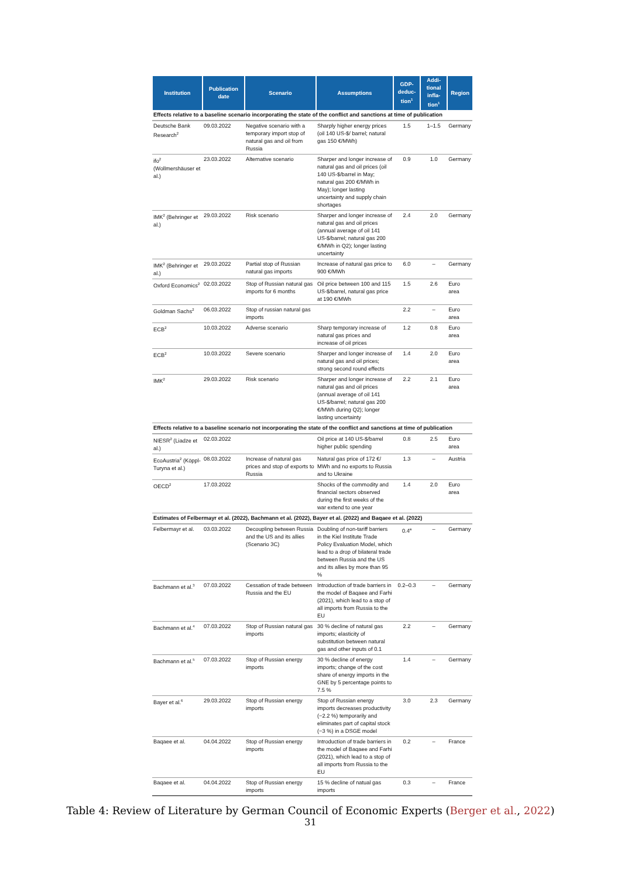| Institution | Publication date | Scenario | Assumptions | GDP-deduc-tion<sup>1</sup> | Addi-tional infla-tion<sup>1</sup> | Region |
| --- | --- | --- | --- | --- | --- | --- |
| Effects relative to a baseline scenario incorporating the state of the conflict and sanctions at time of publication | | | | | | |
| Deutsche Bank Research<sup>2</sup> | 09.03.2022 | Negative scenario with a temporary import stop of natural gas and oil from Russia | Sharply higher energy prices (oil 140 US-$/ barrel; natural gas 150 €/MWh) | 1.5 | 1–1.5 | Germany |
| ifo<sup>2</sup> (Wollmershäuser et al.) | 23.03.2022 | Alternative scenario | Sharper and longer increase of natural gas and oil prices (oil 140 US-$/barrel in May; natural gas 200 €/MWh in May); longer lasting uncertainty and supply chain shortages | 0.9 | 1.0 | Germany |
| IMK<sup>2</sup> (Behringer et al.) | 29.03.2022 | Risk scenario | Sharper and longer increase of natural gas and oil prices (annual average of oil 141 US-$/barrel; natural gas 200 €/MWh in Q2); longer lasting uncertainty | 2.4 | 2.0 | Germany |
| IMK<sup>2</sup> (Behringer et al.) | 29.03.2022 | Partial stop of Russian natural gas imports | Increase of natural gas price to 900 €/MWh | 6.0 | – | Germany |
| Oxford Economics<sup>2</sup> | 02.03.2022 | Stop of Russian natural gas imports for 6 months | Oil price between 100 and 115 US-$/barrel, natural gas price at 190 €/MWh | 1.5 | 2.6 | Euro area |
| Goldman Sachs<sup>2</sup> | 06.03.2022 | Stop of russian natural gas imports | | 2.2 | – | Euro area |
| ECB<sup>2</sup> | 10.03.2022 | Adverse scenario | Sharp temporary increase of natural gas prices and increase of oil prices | 1.2 | 0.8 | Euro area |
| ECB<sup>2</sup> | 10.03.2022 | Severe scenario | Sharper and longer increase of natural gas and oil prices; strong second round effects | 1.4 | 2.0 | Euro area |
| IMK<sup>2</sup> | 29.03.2022 | Risk scenario | Sharper and longer increase of natural gas and oil prices (annual average of oil 141 US-$/barrel; natural gas 200 €/MWh during Q2); longer lasting uncertainty | 2.2 | 2.1 | Euro area |
| Effects relative to a baseline scenario not incorporating the state of the conflict and sanctions at time of publication | | | | | | |
| NIESR<sup>2</sup> (Liadze et al.) | 02.03.2022 | | Oil price at 140 US-$/barrel higher public spending | 0.8 | 2.5 | Euro area |
| EcoAustria<sup>2</sup> (Köppl-Turyna et al.) | 08.03.2022 | Increase of natural gas prices and stop of exports to Russia | Natural gas price of 172 €/ MWh and no exports to Russia and to Ukraine | 1.3 | – | Austria |
| OECD<sup>2</sup> | 17.03.2022 | | Shocks of the commodity and financial sectors observed during the first weeks of the war extend to one year | 1.4 | 2.0 | Euro area |
| Estimates of Felbermayr et al. (2022), Bachmann et al. (2022), Bayer et al. (2022) and Baqaee et al. (2022) | | | | | | |
| Felbermayr et al. | 03.03.2022 | Decoupling between Russia and the US and its allies (Scenario 3C) | Doubling of non-tariff barriers in the Kiel Institute Trade Policy Evaluation Model, which lead to a drop of bilateral trade between Russia and the US and its allies by more than 95 % | 0.4<sup>a</sup> | – | Germany |
| Bachmann et al.<sup>3</sup> | 07.03.2022 | Cessation of trade between Russia and the EU | Introduction of trade barriers in the model of Baqaee and Farhi (2021), which lead to a stop of all imports from Russia to the EU | 0.2–0.3 | – | Germany |
| Bachmann et al.<sup>4</sup> | 07.03.2022 | Stop of Russian natural gas imports | 30 % decline of natural gas imports; elasticity of substitution between natural gas and other inputs of 0.1 | 2.2 | – | Germany |
| Bachmann et al.<sup>5</sup> | 07.03.2022 | Stop of Russian energy imports | 30 % decline of energy imports; change of the cost share of energy imports in the GNE by 5 percentage points to 7.5 % | 1.4 | – | Germany |
| Bayer et al.<sup>6</sup> | 29.03.2022 | Stop of Russian energy imports | Stop of Russian energy imports decreases productivity (−2.2 %) temporarily and eliminates part of capital stock (−3 %) in a DSGE model | 3.0 | 2.3 | Germany |
| Baqaee et al. | 04.04.2022 | Stop of Russian energy imports | Introduction of trade barriers in the model of Baqaee and Farhi (2021), which lead to a stop of all imports from Russia to the EU | 0.2 | – | France |
| Baqaee et al. | 04.04.2022 | Stop of Russian energy imports | 15 % decline of natual gas imports | 0.3 | – | France |
Table 4: Review of Literature by German Council of Economic Experts (Berger et al., 2022)
31